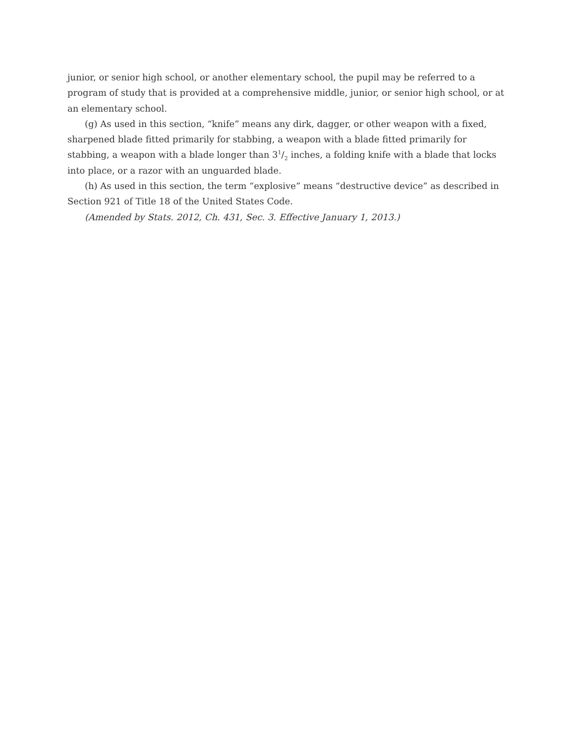junior, or senior high school, or another elementary school, the pupil may be referred to a program of study that is provided at a comprehensive middle, junior, or senior high school, or at an elementary school.
(g) As used in this section, “knife” means any dirk, dagger, or other weapon with a fixed, sharpened blade fitted primarily for stabbing, a weapon with a blade fitted primarily for stabbing, a weapon with a blade longer than 31/2 inches, a folding knife with a blade that locks into place, or a razor with an unguarded blade.
(h) As used in this section, the term “explosive” means “destructive device” as described in Section 921 of Title 18 of the United States Code.
(Amended by Stats. 2012, Ch. 431, Sec. 3. Effective January 1, 2013.)